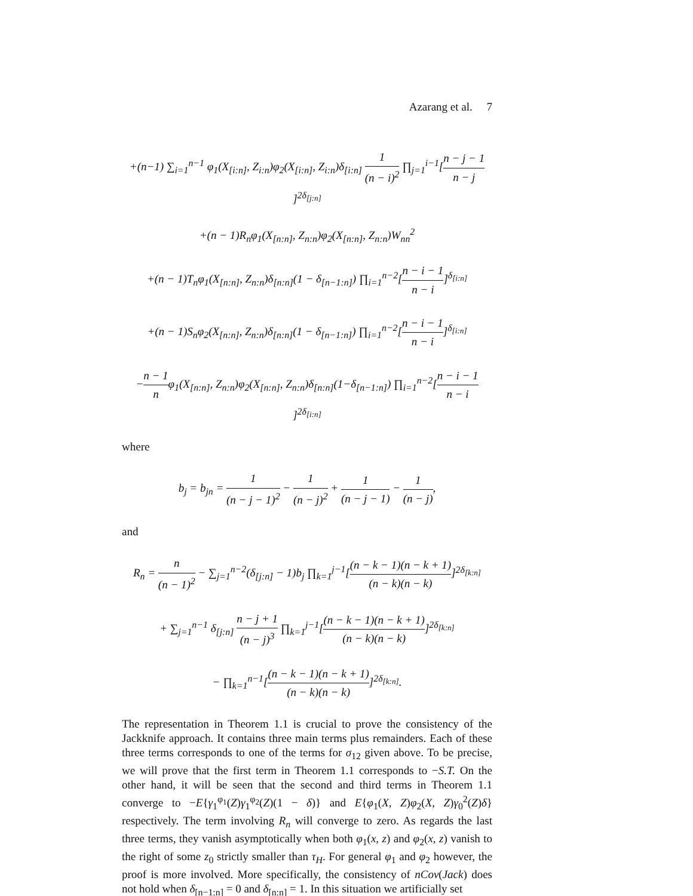Azarang et al. 7
+(n−1) ∑<sub>i=1</sub><sup>n−1</sup> φ<sub>1</sub>(X<sub>[i:n]</sub>, Z<sub>i:n</sub>)φ<sub>2</sub>(X<sub>[i:n]</sub>, Z<sub>i:n</sub>)δ<sub>[i:n]</sub> 1 (n − i)<sup>2</sup> ∏<sub>j=1</sub><sup>i−1</sup>[n − j − 1 n − j]<sup>2δ<sub>[j:n]</sub></sup>
+(n − 1)R<sub>n</sub>φ<sub>1</sub>(X<sub>[n:n]</sub>, Z<sub>n:n</sub>)φ<sub>2</sub>(X<sub>[n:n]</sub>, Z<sub>n:n</sub>)W<sub>nn</sub><sup>2</sup>
+(n − 1)T<sub>n</sub>φ<sub>1</sub>(X<sub>[n:n]</sub>, Z<sub>n:n</sub>)δ<sub>[n:n]</sub>(1 − δ<sub>[n−1:n]</sub>) ∏<sub>i=1</sub><sup>n−2</sup>[n − i − 1 n − i]<sup>δ<sub>[i:n]</sub></sup>
+(n − 1)S<sub>n</sub>φ<sub>2</sub>(X<sub>[n:n]</sub>, Z<sub>n:n</sub>)δ<sub>[n:n]</sub>(1 − δ<sub>[n−1:n]</sub>) ∏<sub>i=1</sub><sup>n−2</sup>[n − i − 1 n − i]<sup>δ<sub>[i:n]</sub></sup>
−n − 1 nφ<sub>1</sub>(X<sub>[n:n]</sub>, Z<sub>n:n</sub>)φ<sub>2</sub>(X<sub>[n:n]</sub>, Z<sub>n:n</sub>)δ<sub>[n:n]</sub>(1−δ<sub>[n−1:n]</sub>) ∏<sub>i=1</sub><sup>n−2</sup>[n − i − 1 n − i]<sup>2δ<sub>[i:n]</sub></sup>
where
b<sub>j</sub> = b<sub>jn</sub> = 1 (n − j − 1)<sup>2</sup> − 1 (n − j)<sup>2</sup> + 1 (n − j − 1) − 1 (n − j),
and
R<sub>n</sub> = n (n − 1)<sup>2</sup> − ∑<sub>j=1</sub><sup>n−2</sup>(δ<sub>[j:n]</sub> − 1)b<sub>j</sub> ∏<sub>k=1</sub><sup>j−1</sup>[(n − k − 1)(n − k + 1) (n − k)(n − k)]<sup>2δ<sub>[k:n]</sub></sup>
+ ∑<sub>j=1</sub><sup>n−1</sup> δ<sub>[j:n]</sub> n − j + 1 (n − j)<sup>3</sup> ∏<sub>k=1</sub><sup>j−1</sup>[(n − k − 1)(n − k + 1) (n − k)(n − k)]<sup>2δ<sub>[k:n]</sub></sup>
− ∏<sub>k=1</sub><sup>n−1</sup>[(n − k − 1)(n − k + 1) (n − k)(n − k)]<sup>2δ<sub>[k:n]</sub></sup>.
The representation in Theorem 1.1 is crucial to prove the consistency of the Jackknife approach. It contains three main terms plus remainders. Each of these three terms corresponds to one of the terms for σ<sub>12</sub> given above. To be precise, we will prove that the first term in Theorem 1.1 corresponds to −S.T. On the other hand, it will be seen that the second and third terms in Theorem 1.1 converge to −E{γ<sub>1</sub><sup>φ<sub>1</sub></sup>(Z)γ<sub>1</sub><sup>φ<sub>2</sub></sup>(Z)(1 − δ)} and E{φ<sub>1</sub>(X, Z)φ<sub>2</sub>(X, Z)γ<sub>0</sub><sup>2</sup>(Z)δ} respectively. The term involving R<sub>n</sub> will converge to zero. As regards the last three terms, they vanish asymptotically when both φ<sub>1</sub>(x, z) and φ<sub>2</sub>(x, z) vanish to the right of some z<sub>0</sub> strictly smaller than τ<sub>H</sub>. For general φ<sub>1</sub> and φ<sub>2</sub> however, the proof is more involved. More specifically, the consistency of nCov(Jack) does not hold when δ<sub>[n−1:n]</sub> = 0 and δ<sub>[n:n]</sub> = 1. In this situation we artificially set